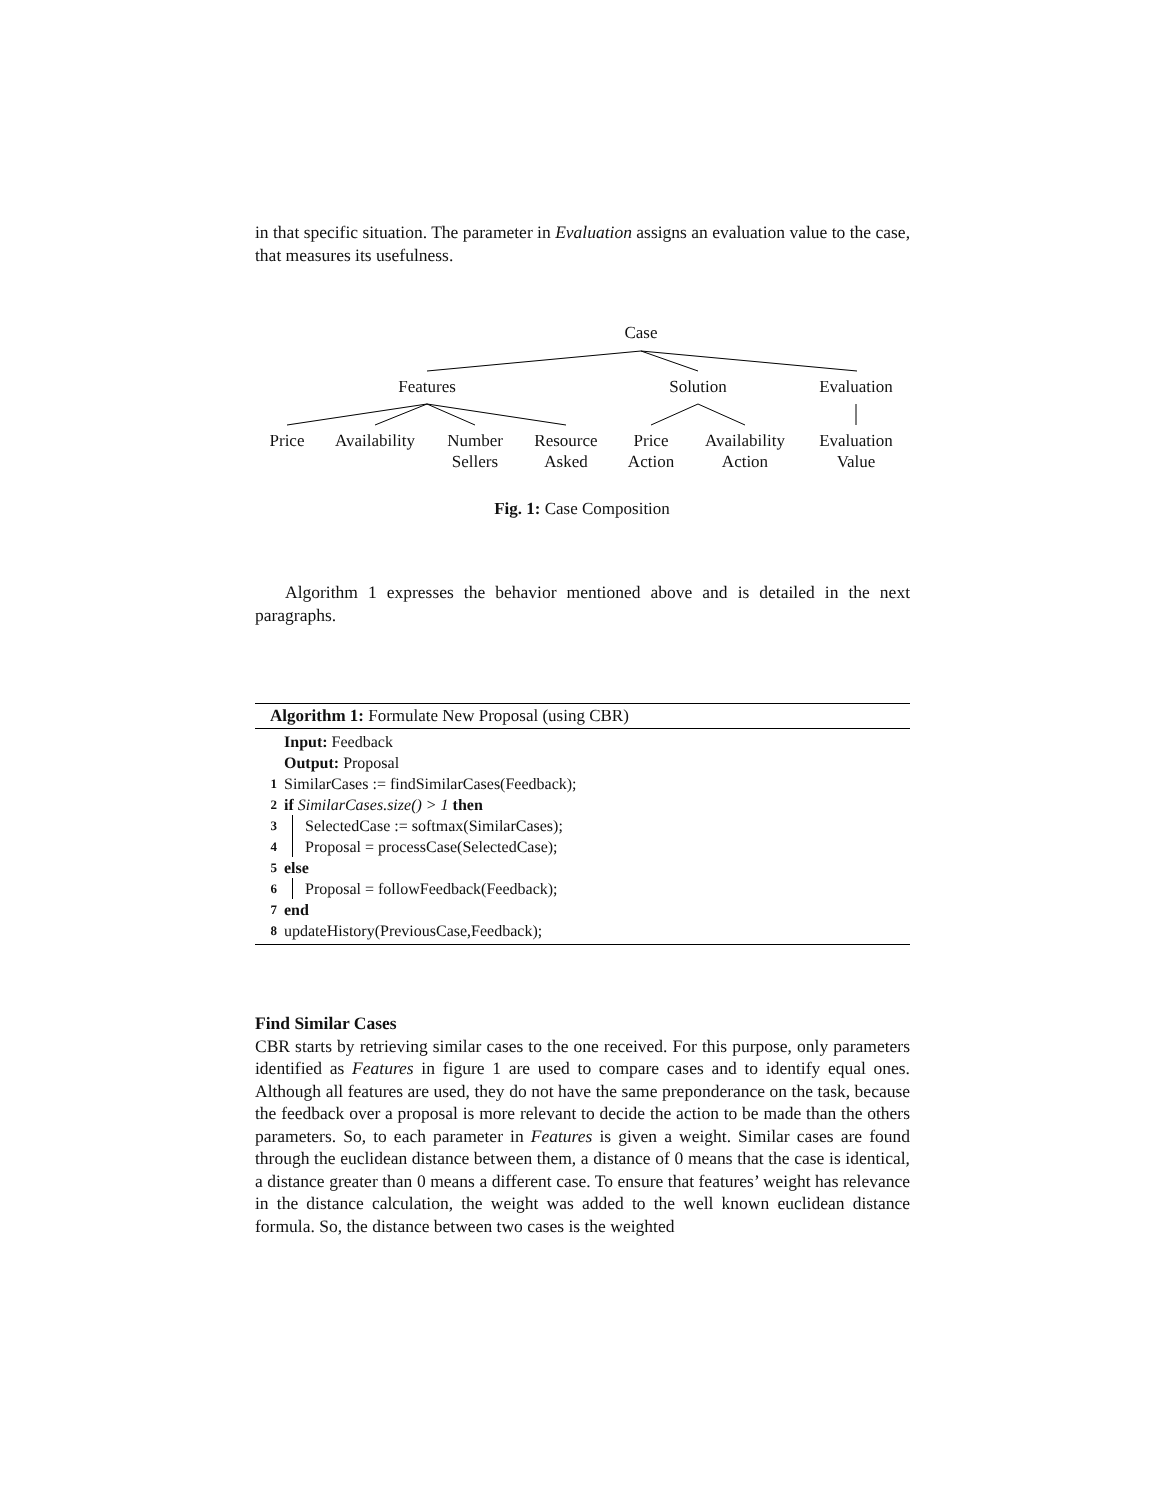in that specific situation. The parameter in Evaluation assigns an evaluation value to the case, that measures its usefulness.
Case
Features Solution Evaluation
Price Availability
Number
Sellers
Resource
Asked
Price
Action
Availability
Action
Evaluation
Value
Fig. 1: Case Composition
Algorithm 1 expresses the behavior mentioned above and is detailed in the next paragraphs.
Algorithm 1: Formulate New Proposal (using CBR)
Input: Feedback
Output: Proposal
1 SimilarCases := findSimilarCases(Feedback);
2 if SimilarCases.size() > 1 then
3 SelectedCase := softmax(SimilarCases);
4 Proposal = processCase(SelectedCase);
5 else
6 Proposal = followFeedback(Feedback);
7 end
8 updateHistory(PreviousCase,Feedback);
Find Similar Cases
CBR starts by retrieving similar cases to the one received. For this purpose, only parameters identified as Features in figure 1 are used to compare cases and to identify equal ones. Although all features are used, they do not have the same preponderance on the task, because the feedback over a proposal is more relevant to decide the action to be made than the others parameters. So, to each parameter in Features is given a weight. Similar cases are found through the euclidean distance between them, a distance of 0 means that the case is identical, a distance greater than 0 means a different case. To ensure that features’ weight has relevance in the distance calculation, the weight was added to the well known euclidean distance formula. So, the distance between two cases is the weighted